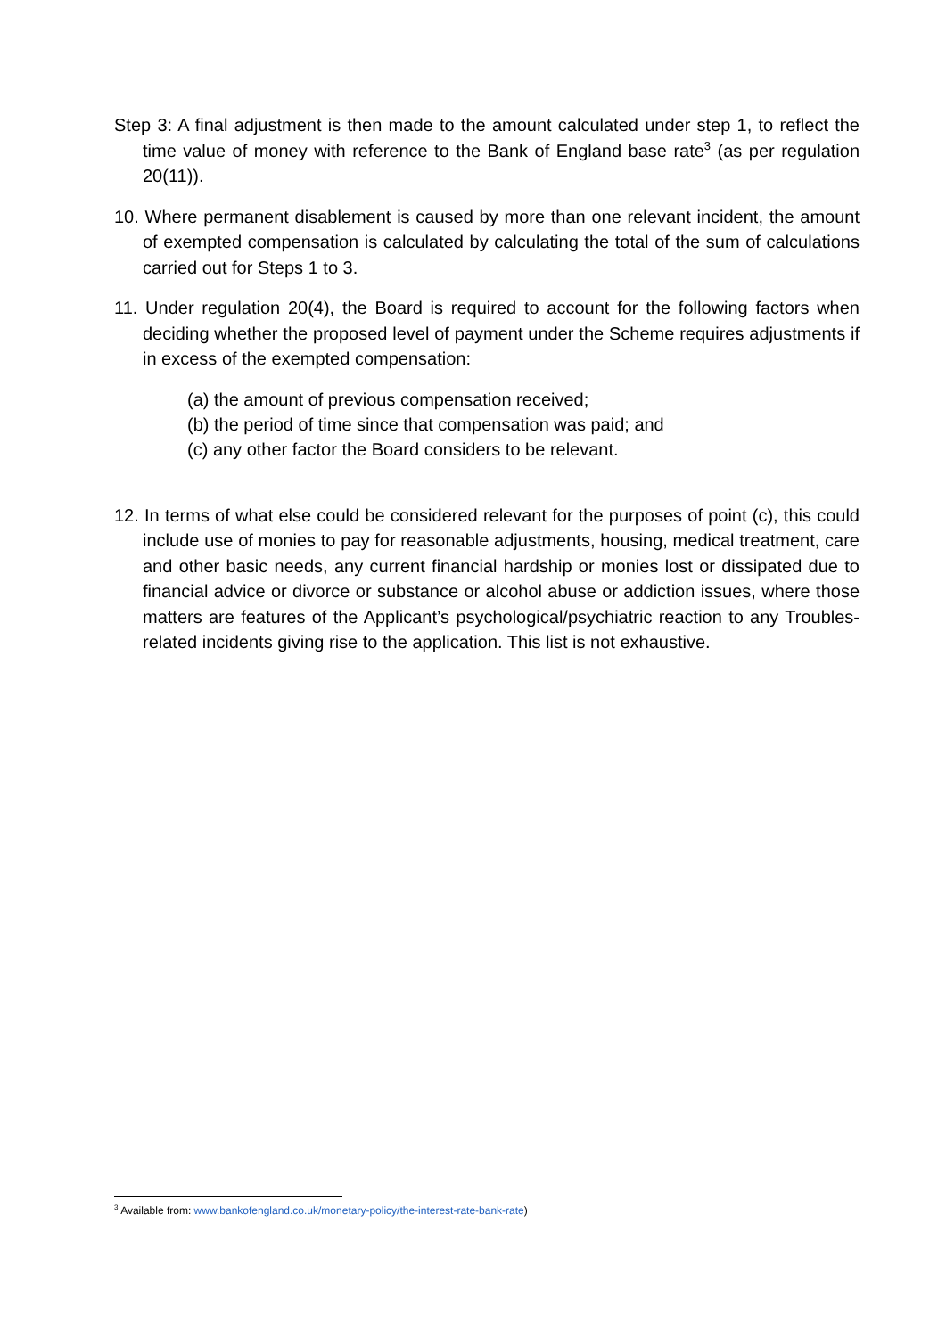Step 3: A final adjustment is then made to the amount calculated under step 1, to reflect the time value of money with reference to the Bank of England base rate<sup>3</sup> (as per regulation 20(11)).
10. Where permanent disablement is caused by more than one relevant incident, the amount of exempted compensation is calculated by calculating the total of the sum of calculations carried out for Steps 1 to 3.
11. Under regulation 20(4), the Board is required to account for the following factors when deciding whether the proposed level of payment under the Scheme requires adjustments if in excess of the exempted compensation:
(a) the amount of previous compensation received;
(b) the period of time since that compensation was paid; and
(c) any other factor the Board considers to be relevant.
12. In terms of what else could be considered relevant for the purposes of point (c), this could include use of monies to pay for reasonable adjustments, housing, medical treatment, care and other basic needs, any current financial hardship or monies lost or dissipated due to financial advice or divorce or substance or alcohol abuse or addiction issues, where those matters are features of the Applicant’s psychological/psychiatric reaction to any Troubles-related incidents giving rise to the application. This list is not exhaustive.
<sup>3</sup> Available from: www.bankofengland.co.uk/monetary-policy/the-interest-rate-bank-rate)